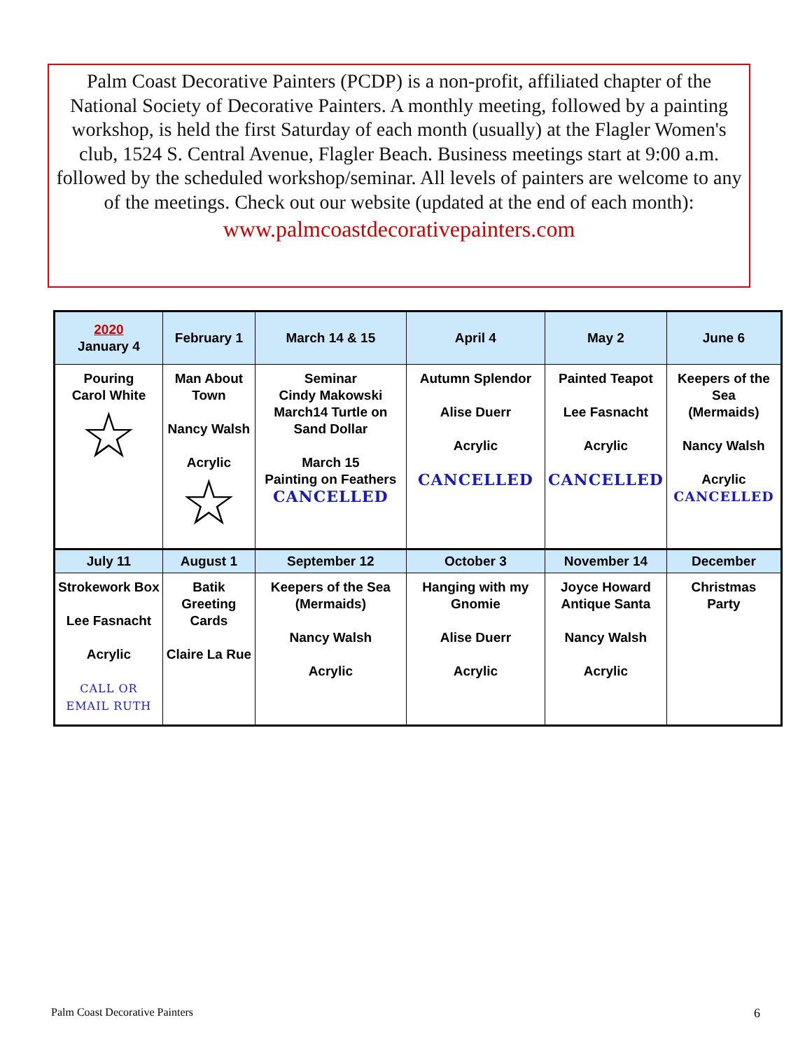Palm Coast Decorative Painters (PCDP) is a non-profit, affiliated chapter of the National Society of Decorative Painters. A monthly meeting, followed by a painting workshop, is held the first Saturday of each month (usually) at the Flagler Women's club, 1524 S. Central Avenue, Flagler Beach. Business meetings start at 9:00 a.m. followed by the scheduled workshop/seminar. All levels of painters are welcome to any of the meetings. Check out our website (updated at the end of each month):
www.palmcoastdecorativepainters.com
| 2020 January 4 | February 1 | March 14 & 15 | April 4 | May 2 | June 6 |
| --- | --- | --- | --- | --- | --- |
| Pouring Carol White ☆ | Man About Town Nancy Walsh Acrylic ☆ | Seminar Cindy Makowski March14 Turtle on Sand Dollar March 15 Painting on Feathers CANCELLED | Autumn Splendor Alise Duerr Acrylic CANCELLED | Painted Teapot Lee Fasnacht Acrylic CANCELLED | Keepers of the Sea (Mermaids) Nancy Walsh Acrylic CANCELLED |
| July 11 | August 1 | September 12 | October 3 | November 14 | December |
| Strokework Box Lee Fasnacht Acrylic CALL OR EMAIL RUTH | Batik Greeting Cards Claire La Rue | Keepers of the Sea (Mermaids) Nancy Walsh Acrylic | Hanging with my Gnomie Alise Duerr Acrylic | Joyce Howard Antique Santa Nancy Walsh Acrylic | Christmas Party |
Palm Coast Decorative Painters 6